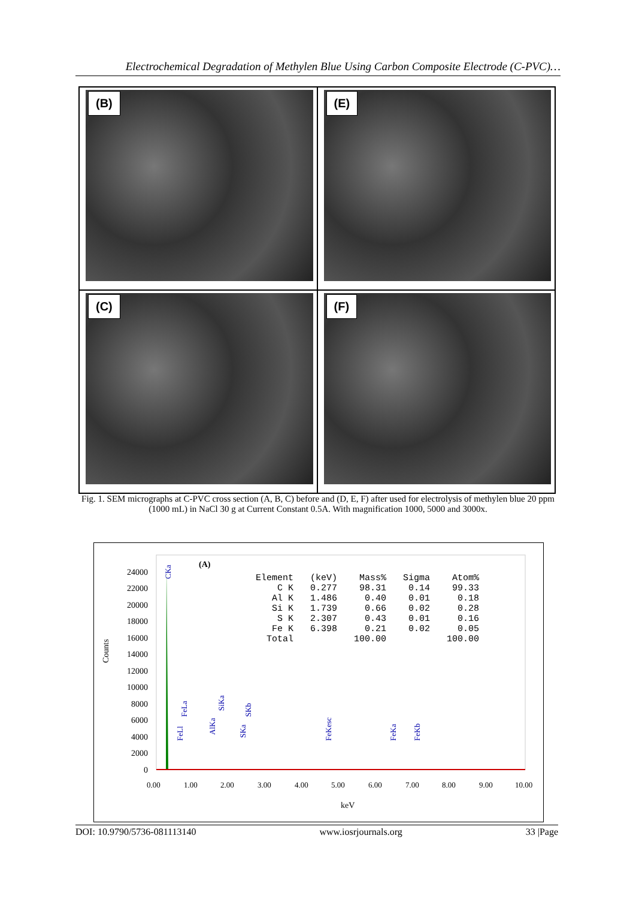Electrochemical Degradation of Methylen Blue Using Carbon Composite Electrode (C-PVC)…
(B)
(E)
(C)
(F)
Fig. 1. SEM micrographs at C-PVC cross section (A, B, C) before and (D, E, F) after used for electrolysis of methylen blue 20 ppm (1000 mL) in NaCl 30 g at Current Constant 0.5A. With magnification 1000, 5000 and 3000x.
24000
22000
20000
18000
16000
14000
12000
10000
8000
6000
4000
2000
0
Counts
(A)
0.00
1.00
2.00
3.00
4.00
5.00
6.00
7.00
8.00
9.00
10.00
keV
CKa
FeLl
FeLa
AlKa
SiKa
SKa
SKb
FeKesc
FeKa
FeKb
| Element | (keV) | Mass% | Sigma | Atom% |
| --- | --- | --- | --- | --- |
| C K | 0.277 | 98.31 | 0.14 | 99.33 |
| Al K | 1.486 | 0.40 | 0.01 | 0.18 |
| Si K | 1.739 | 0.66 | 0.02 | 0.28 |
| S K | 2.307 | 0.43 | 0.01 | 0.16 |
| Fe K | 6.398 | 0.21 | 0.02 | 0.05 |
| Total | | 100.00 | | 100.00 |
DOI: 10.9790/5736-081113140 www.iosrjournals.org 33 |Page